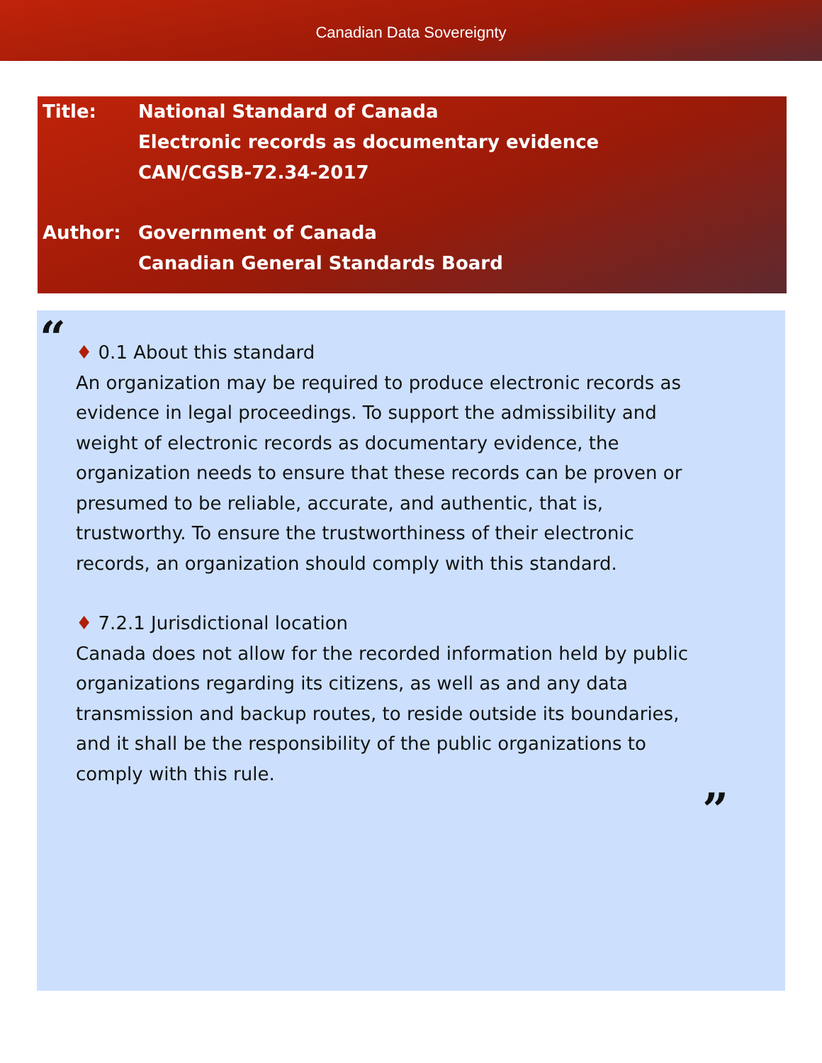Canadian Data Sovereignty
Title: National Standard of Canada
Electronic records as documentary evidence
CAN/CGSB-72.34-2017
Author: Government of Canada
Canadian General Standards Board
“
♦ 0.1 About this standard
An organization may be required to produce electronic records as evidence in legal proceedings. To support the admissibility and weight of electronic records as documentary evidence, the organization needs to ensure that these records can be proven or presumed to be reliable, accurate, and authentic, that is, trustworthy. To ensure the trustworthiness of their electronic records, an organization should comply with this standard.
♦ 7.2.1 Jurisdictional location
Canada does not allow for the recorded information held by public organizations regarding its citizens, as well as and any data transmission and backup routes, to reside outside its boundaries, and it shall be the responsibility of the public organizations to comply with this rule.
”